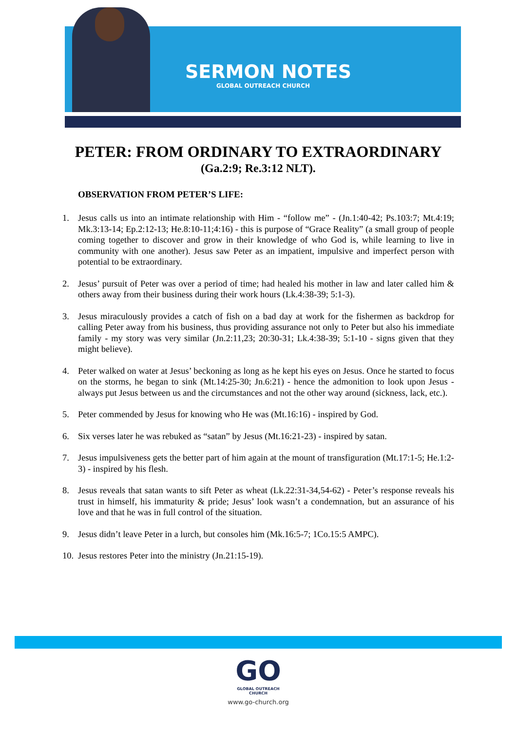SERMON NOTES
GLOBAL OUTREACH CHURCH
PETER: FROM ORDINARY TO EXTRAORDINARY
(Ga.2:9; Re.3:12 NLT).
OBSERVATION FROM PETER’S LIFE:
1. Jesus calls us into an intimate relationship with Him - “follow me” - (Jn.1:40-42; Ps.103:7; Mt.4:19; Mk.3:13-14; Ep.2:12-13; He.8:10-11;4:16) - this is purpose of “Grace Reality” (a small group of people coming together to discover and grow in their knowledge of who God is, while learning to live in community with one another). Jesus saw Peter as an impatient, impulsive and imperfect person with potential to be extraordinary.
2. Jesus’ pursuit of Peter was over a period of time; had healed his mother in law and later called him & others away from their business during their work hours (Lk.4:38-39; 5:1-3).
3. Jesus miraculously provides a catch of fish on a bad day at work for the fishermen as backdrop for calling Peter away from his business, thus providing assurance not only to Peter but also his immediate family - my story was very similar (Jn.2:11,23; 20:30-31; Lk.4:38-39; 5:1-10 - signs given that they might believe).
4. Peter walked on water at Jesus’ beckoning as long as he kept his eyes on Jesus. Once he started to focus on the storms, he began to sink (Mt.14:25-30; Jn.6:21) - hence the admonition to look upon Jesus - always put Jesus between us and the circumstances and not the other way around (sickness, lack, etc.).
5. Peter commended by Jesus for knowing who He was (Mt.16:16) - inspired by God.
6. Six verses later he was rebuked as “satan” by Jesus (Mt.16:21-23) - inspired by satan.
7. Jesus impulsiveness gets the better part of him again at the mount of transfiguration (Mt.17:1-5; He.1:2-3) - inspired by his flesh.
8. Jesus reveals that satan wants to sift Peter as wheat (Lk.22:31-34,54-62) - Peter’s response reveals his trust in himself, his immaturity & pride; Jesus’ look wasn’t a condemnation, but an assurance of his love and that he was in full control of the situation.
9. Jesus didn’t leave Peter in a lurch, but consoles him (Mk.16:5-7; 1Co.15:5 AMPC).
10. Jesus restores Peter into the ministry (Jn.21:15-19).
GO
GLOBAL OUTREACH
CHURCH
www.go-church.org